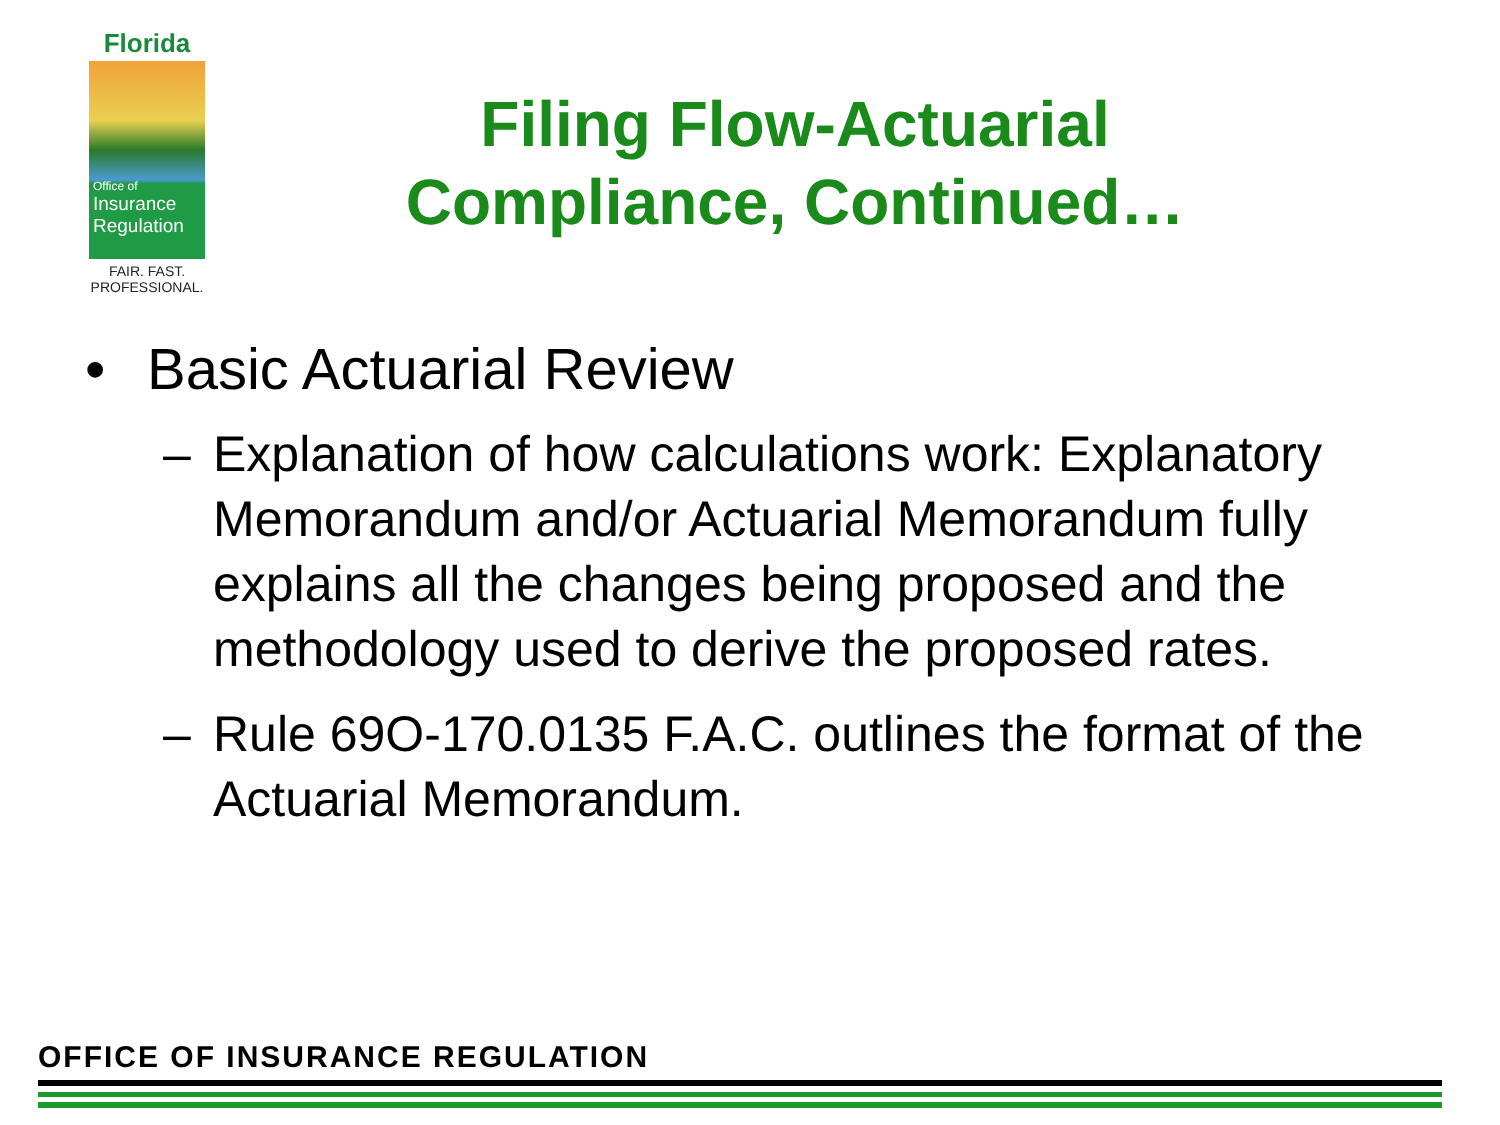Florida
Office of
Insurance
Regulation
FAIR. FAST.
PROFESSIONAL.
Filing Flow-Actuarial Compliance, Continued…
• Basic Actuarial Review
– Explanation of how calculations work: Explanatory Memorandum and/or Actuarial Memorandum fully explains all the changes being proposed and the methodology used to derive the proposed rates.
– Rule 69O-170.0135 F.A.C. outlines the format of the Actuarial Memorandum.
OFFICE OF INSURANCE REGULATION